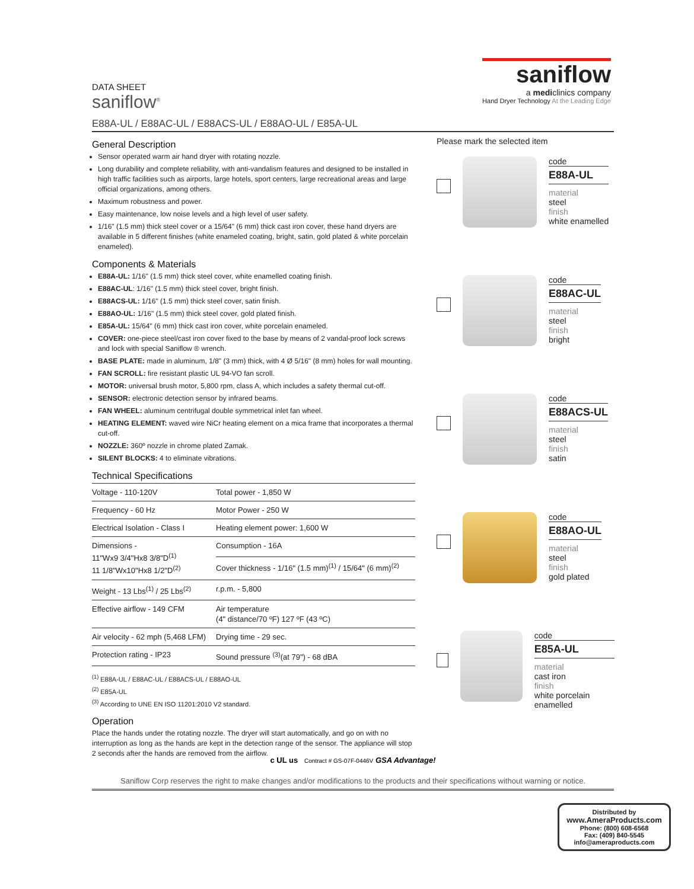DATA SHEET
saniflow<sup>®</sup>
saniflow
a mediclinics company
Hand Dryer Technology At the Leading Edge
E88A-UL / E88AC-UL / E88ACS-UL / E88AO-UL / E85A-UL
General Description
Sensor operated warm air hand dryer with rotating nozzle.
Long durability and complete reliability, with anti-vandalism features and designed to be installed in high traffic facilities such as airports, large hotels, sport centers, large recreational areas and large official organizations, among others.
Maximum robustness and power.
Easy maintenance, low noise levels and a high level of user safety.
1/16" (1.5 mm) thick steel cover or a 15/64" (6 mm) thick cast iron cover, these hand dryers are available in 5 different finishes (white enameled coating, bright, satin, gold plated & white porcelain enameled).
Components & Materials
E88A-UL: 1/16" (1.5 mm) thick steel cover, white enamelled coating finish.
E88AC-UL: 1/16" (1.5 mm) thick steel cover, bright finish.
E88ACS-UL: 1/16" (1.5 mm) thick steel cover, satin finish.
E88AO-UL: 1/16" (1.5 mm) thick steel cover, gold plated finish.
E85A-UL: 15/64" (6 mm) thick cast iron cover, white porcelain enameled.
COVER: one-piece steel/cast iron cover fixed to the base by means of 2 vandal-proof lock screws and lock with special Saniflow ® wrench.
BASE PLATE: made in aluminum, 1/8" (3 mm) thick, with 4 Ø 5/16" (8 mm) holes for wall mounting.
FAN SCROLL: fire resistant plastic UL 94-VO fan scroll.
MOTOR: universal brush motor, 5,800 rpm, class A, which includes a safety thermal cut-off.
SENSOR: electronic detection sensor by infrared beams.
FAN WHEEL: aluminum centrifugal double symmetrical inlet fan wheel.
HEATING ELEMENT: waved wire NiCr heating element on a mica frame that incorporates a thermal cut-off.
NOZZLE: 360º nozzle in chrome plated Zamak.
SILENT BLOCKS: 4 to eliminate vibrations.
Technical Specifications
| Voltage - 110-120V | Total power - 1,850 W |
| Frequency - 60 Hz | Motor Power - 250 W |
| Electrical Isolation - Class I | Heating element power: 1,600 W |
| Dimensions - 11"Wx9 3/4"Hx8 3/8"D<sup>(1)</sup> 11 1/8"Wx10"Hx8 1/2"D<sup>(2)</sup> | Consumption - 16A |
| | Cover thickness - 1/16" (1.5 mm)<sup>(1)</sup> / 15/64" (6 mm)<sup>(2)</sup> |
| Weight - 13 Lbs<sup>(1)</sup> / 25 Lbs<sup>(2)</sup> | r.p.m. - 5,800 |
| Effective airflow - 149 CFM | Air temperature (4" distance/70 ºF) 127 ºF (43 ºC) |
| Air velocity - 62 mph (5,468 LFM) | Drying time - 29 sec. |
| Protection rating - IP23 | Sound pressure <sup>(3)</sup>(at 79") - 68 dBA |
<sup>(1)</sup> E88A-UL / E88AC-UL / E88ACS-UL / E88AO-UL
<sup>(2)</sup> E85A-UL
<sup>(3)</sup> According to UNE EN ISO 11201:2010 V2 standard.
Operation
Place the hands under the rotating nozzle. The dryer will start automatically, and go on with no interruption as long as the hands are kept in the detection range of the sensor. The appliance will stop 2 seconds after the hands are removed from the airflow.
Please mark the selected item
code
E88A-UL
material
steel
finish
white enamelled
code
E88AC-UL
material
steel
finish
bright
code
E88ACS-UL
material
steel
finish
satin
code
E88AO-UL
material
steel
finish
gold plated
code
E85A-UL
material
cast iron
finish
white porcelain enamelled
c UL us Contract # GS-07F-0446V GSA Advantage!
Saniflow Corp reserves the right to make changes and/or modifications to the products and their specifications without warning or notice.
Distributed by
www.AmeraProducts.com
Phone: (800) 608-6568
Fax: (409) 840-5545
info@ameraproducts.com